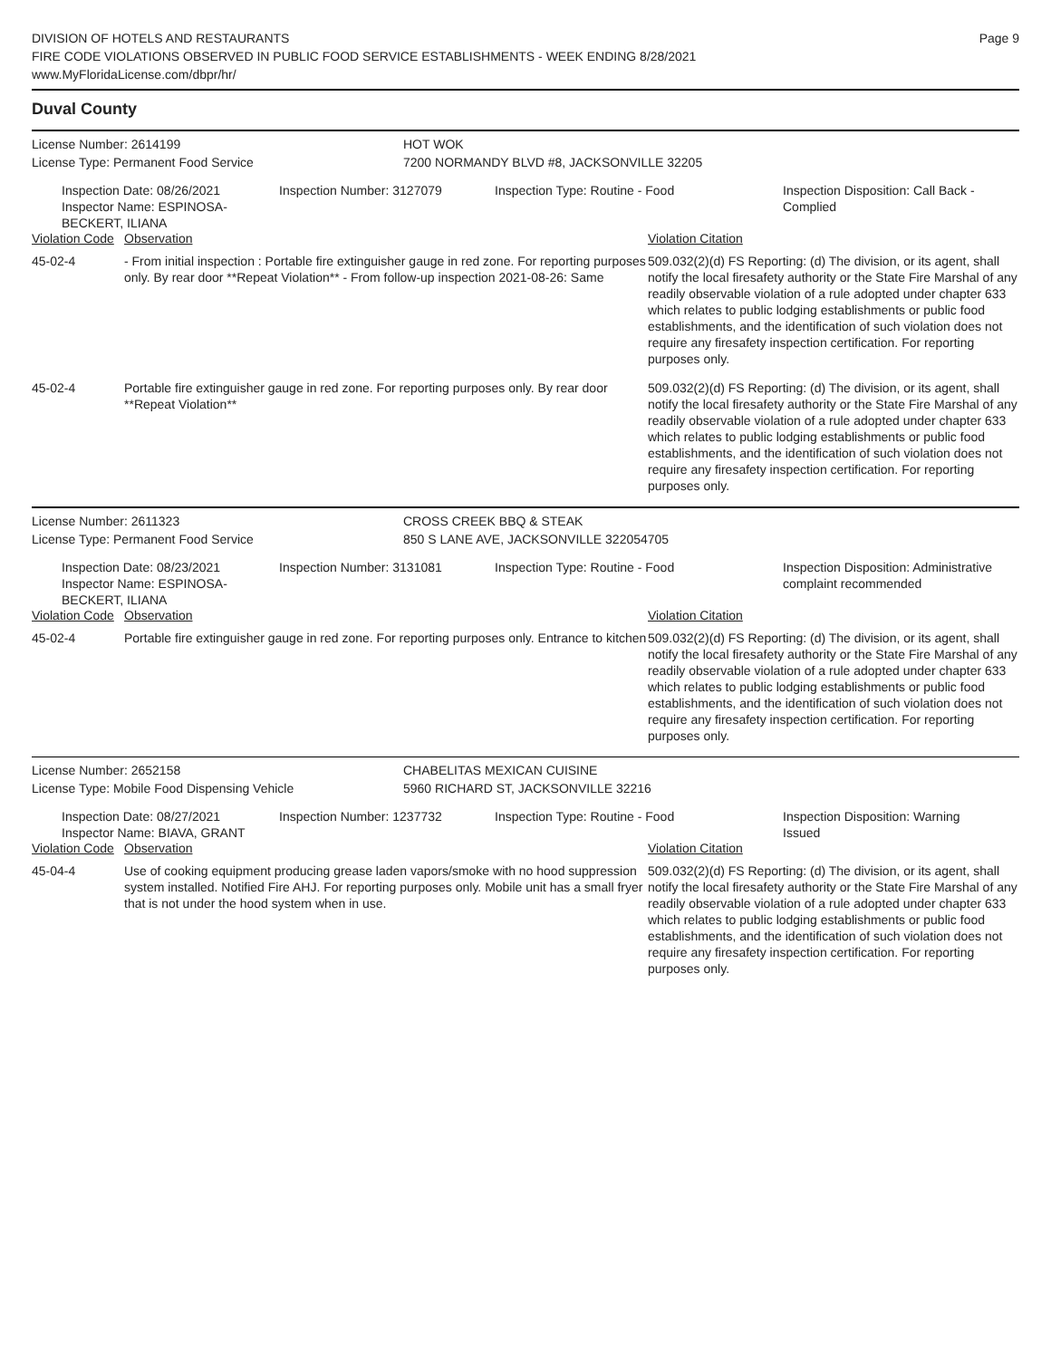DIVISION OF HOTELS AND RESTAURANTS
FIRE CODE VIOLATIONS OBSERVED IN PUBLIC FOOD SERVICE ESTABLISHMENTS - WEEK ENDING 8/28/2021
www.MyFloridaLicense.com/dbpr/hr/
Page 9
Duval County
License Number: 2614199 HOT WOK
License Type: Permanent Food Service 7200 NORMANDY BLVD #8, JACKSONVILLE 32205
Inspection Date: 08/26/2021
Inspector Name: ESPINOSA-BECKERT, ILIANA
Inspection Number: 3127079 Inspection Type: Routine - Food Inspection Disposition: Call Back -
Complied
| Violation Code | Observation | Violation Citation |
| --- | --- | --- |
| 45-02-4 | - From initial inspection : Portable fire extinguisher gauge in red zone. For reporting purposes only. By rear door **Repeat Violation** - From follow-up inspection 2021-08-26: Same | 509.032(2)(d) FS Reporting: (d) The division, or its agent, shall notify the local firesafety authority or the State Fire Marshal of any readily observable violation of a rule adopted under chapter 633 which relates to public lodging establishments or public food establishments, and the identification of such violation does not require any firesafety inspection certification. For reporting purposes only. |
| 45-02-4 | Portable fire extinguisher gauge in red zone. For reporting purposes only. By rear door **Repeat Violation** | 509.032(2)(d) FS Reporting: (d) The division, or its agent, shall notify the local firesafety authority or the State Fire Marshal of any readily observable violation of a rule adopted under chapter 633 which relates to public lodging establishments or public food establishments, and the identification of such violation does not require any firesafety inspection certification. For reporting purposes only. |
License Number: 2611323 CROSS CREEK BBQ & STEAK
License Type: Permanent Food Service 850 S LANE AVE, JACKSONVILLE 322054705
Inspection Date: 08/23/2021
Inspector Name: ESPINOSA-BECKERT, ILIANA
Inspection Number: 3131081 Inspection Type: Routine - Food Inspection Disposition: Administrative
complaint recommended
| Violation Code | Observation | Violation Citation |
| --- | --- | --- |
| 45-02-4 | Portable fire extinguisher gauge in red zone. For reporting purposes only. Entrance to kitchen | 509.032(2)(d) FS Reporting: (d) The division, or its agent, shall notify the local firesafety authority or the State Fire Marshal of any readily observable violation of a rule adopted under chapter 633 which relates to public lodging establishments or public food establishments, and the identification of such violation does not require any firesafety inspection certification. For reporting purposes only. |
License Number: 2652158 CHABELITAS MEXICAN CUISINE
License Type: Mobile Food Dispensing Vehicle 5960 RICHARD ST, JACKSONVILLE 32216
Inspection Date: 08/27/2021
Inspector Name: BIAVA, GRANT
Inspection Number: 1237732 Inspection Type: Routine - Food Inspection Disposition: Warning
Issued
| Violation Code | Observation | Violation Citation |
| --- | --- | --- |
| 45-04-4 | Use of cooking equipment producing grease laden vapors/smoke with no hood suppression system installed. Notified Fire AHJ. For reporting purposes only. Mobile unit has a small fryer that is not under the hood system when in use. | 509.032(2)(d) FS Reporting: (d) The division, or its agent, shall notify the local firesafety authority or the State Fire Marshal of any readily observable violation of a rule adopted under chapter 633 which relates to public lodging establishments or public food establishments, and the identification of such violation does not require any firesafety inspection certification. For reporting purposes only. |